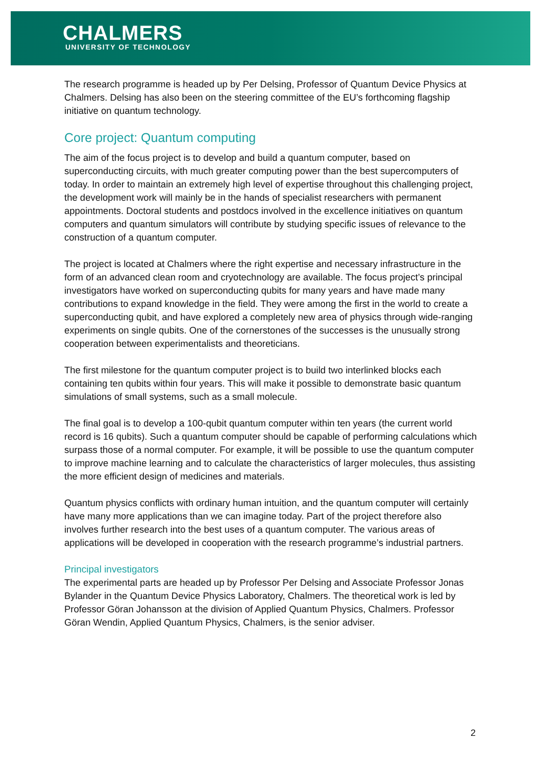CHALMERS
UNIVERSITY OF TECHNOLOGY
The research programme is headed up by Per Delsing, Professor of Quantum Device Physics at Chalmers. Delsing has also been on the steering committee of the EU’s forthcoming flagship initiative on quantum technology.
Core project: Quantum computing
The aim of the focus project is to develop and build a quantum computer, based on superconducting circuits, with much greater computing power than the best supercomputers of today. In order to maintain an extremely high level of expertise throughout this challenging project, the development work will mainly be in the hands of specialist researchers with permanent appointments. Doctoral students and postdocs involved in the excellence initiatives on quantum computers and quantum simulators will contribute by studying specific issues of relevance to the construction of a quantum computer.
The project is located at Chalmers where the right expertise and necessary infrastructure in the form of an advanced clean room and cryotechnology are available. The focus project’s principal investigators have worked on superconducting qubits for many years and have made many contributions to expand knowledge in the field. They were among the first in the world to create a superconducting qubit, and have explored a completely new area of physics through wide-ranging experiments on single qubits. One of the cornerstones of the successes is the unusually strong cooperation between experimentalists and theoreticians.
The first milestone for the quantum computer project is to build two interlinked blocks each containing ten qubits within four years. This will make it possible to demonstrate basic quantum simulations of small systems, such as a small molecule.
The final goal is to develop a 100-qubit quantum computer within ten years (the current world record is 16 qubits). Such a quantum computer should be capable of performing calculations which surpass those of a normal computer. For example, it will be possible to use the quantum computer to improve machine learning and to calculate the characteristics of larger molecules, thus assisting the more efficient design of medicines and materials.
Quantum physics conflicts with ordinary human intuition, and the quantum computer will certainly have many more applications than we can imagine today. Part of the project therefore also involves further research into the best uses of a quantum computer. The various areas of applications will be developed in cooperation with the research programme’s industrial partners.
Principal investigators
The experimental parts are headed up by Professor Per Delsing and Associate Professor Jonas Bylander in the Quantum Device Physics Laboratory, Chalmers. The theoretical work is led by Professor Göran Johansson at the division of Applied Quantum Physics, Chalmers. Professor Göran Wendin, Applied Quantum Physics, Chalmers, is the senior adviser.
2